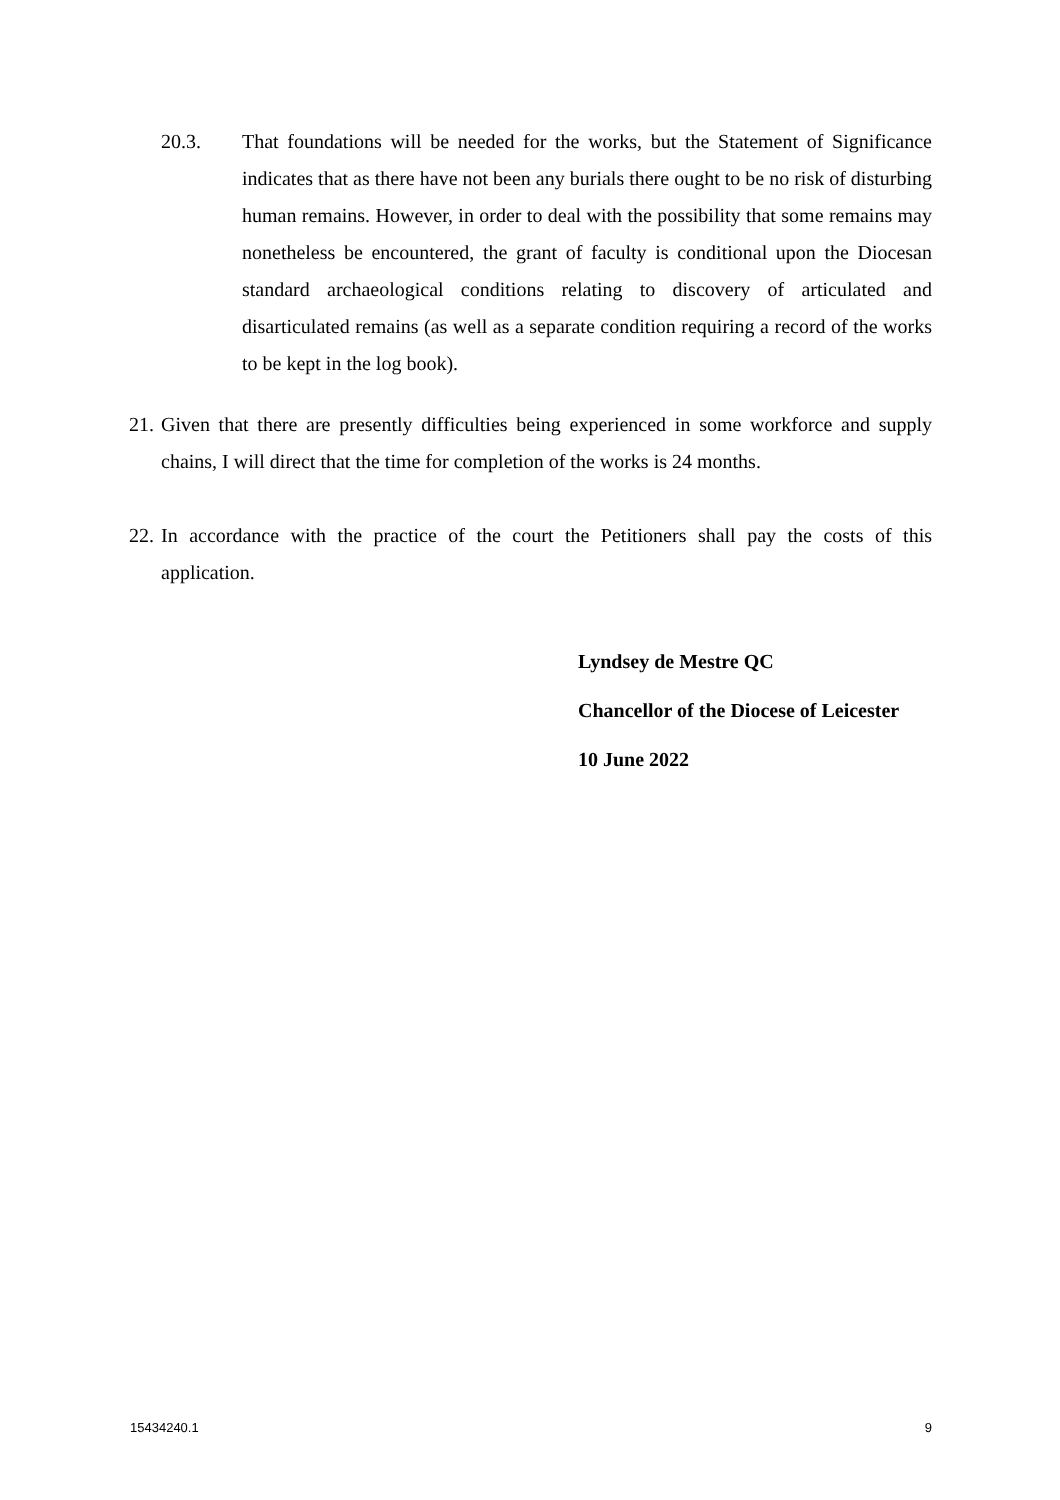20.3. That foundations will be needed for the works, but the Statement of Significance indicates that as there have not been any burials there ought to be no risk of disturbing human remains. However, in order to deal with the possibility that some remains may nonetheless be encountered, the grant of faculty is conditional upon the Diocesan standard archaeological conditions relating to discovery of articulated and disarticulated remains (as well as a separate condition requiring a record of the works to be kept in the log book).
21. Given that there are presently difficulties being experienced in some workforce and supply chains, I will direct that the time for completion of the works is 24 months.
22. In accordance with the practice of the court the Petitioners shall pay the costs of this application.
Lyndsey de Mestre QC
Chancellor of the Diocese of Leicester
10 June 2022
15434240.1 9